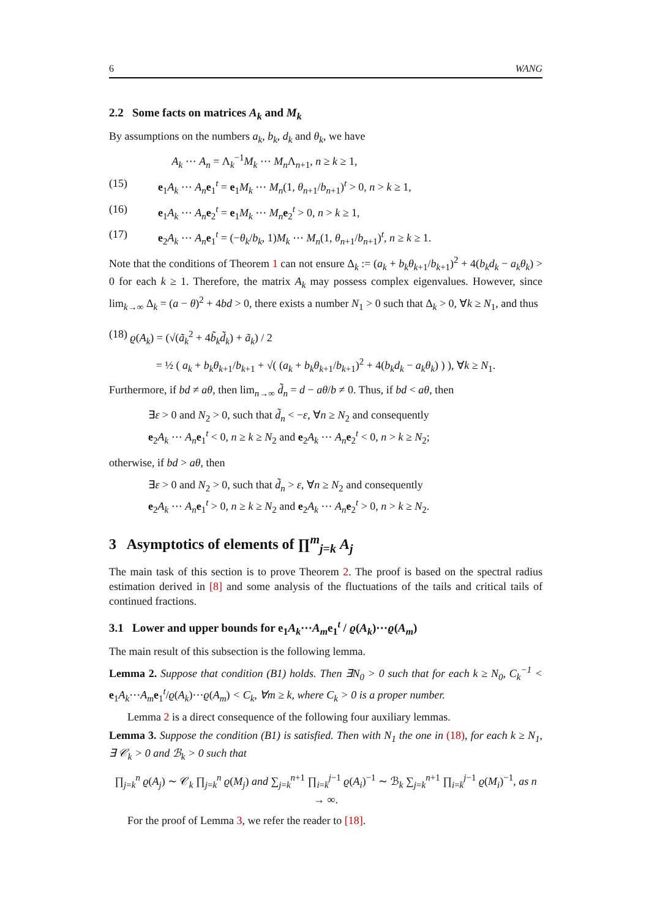6 WANG
2.2 Some facts on matrices A<sub>k</sub> and M<sub>k</sub>
By assumptions on the numbers a<sub>k</sub>, b<sub>k</sub>, d<sub>k</sub> and θ<sub>k</sub>, we have
A<sub>k</sub> ⋯ A<sub>n</sub> = Λ<sub>k</sub><sup>−1</sup>M<sub>k</sub> ⋯ M<sub>n</sub> Λ<sub>n+1</sub>, n ≥ k ≥ 1,
(15) e<sub>1</sub>A<sub>k</sub> ⋯ A<sub>n</sub> e<sub>1</sub><sup>t</sup> = e<sub>1</sub>M<sub>k</sub> ⋯ M<sub>n</sub>(1, θ<sub>n+1</sub>/b<sub>n+1</sub>)<sup>t</sup> > 0, n > k ≥ 1,
(16) e<sub>1</sub>A<sub>k</sub> ⋯ A<sub>n</sub> e<sub>2</sub><sup>t</sup> = e<sub>1</sub>M<sub>k</sub> ⋯ M<sub>n</sub> e<sub>2</sub><sup>t</sup> > 0, n > k ≥ 1,
(17) e<sub>2</sub>A<sub>k</sub> ⋯ A<sub>n</sub> e<sub>1</sub><sup>t</sup> = (−θ<sub>k</sub>/b<sub>k</sub>, 1)M<sub>k</sub> ⋯ M<sub>n</sub>(1, θ<sub>n+1</sub>/b<sub>n+1</sub>)<sup>t</sup>, n ≥ k ≥ 1.
Note that the conditions of Theorem 1 can not ensure Δ<sub>k</sub> := (a<sub>k</sub> + b<sub>k</sub>θ<sub>k+1</sub>/b<sub>k+1</sub>)<sup>2</sup> + 4(b<sub>k</sub>d<sub>k</sub> − a<sub>k</sub>θ<sub>k</sub>) > 0 for each k ≥ 1. Therefore, the matrix A<sub>k</sub> may possess complex eigenvalues. However, since lim<sub>k→∞</sub> Δ<sub>k</sub> = (a − θ)<sup>2</sup> + 4bd > 0, there exists a number N<sub>1</sub> > 0 such that Δ<sub>k</sub> > 0, ∀k ≥ N<sub>1</sub>, and thus
(18) ϱ(A<sub>k</sub>) = (√(ã<sub>k</sub><sup>2</sup> + 4b̃<sub>k</sub>d̃<sub>k</sub>) + ã<sub>k</sub>) / 2
= ½ ( a<sub>k</sub> + b<sub>k</sub>θ<sub>k+1</sub>/b<sub>k+1</sub> + √( (a<sub>k</sub> + b<sub>k</sub>θ<sub>k+1</sub>/b<sub>k+1</sub>)<sup>2</sup> + 4(b<sub>k</sub>d<sub>k</sub> − a<sub>k</sub>θ<sub>k</sub>) ) ), ∀k ≥ N<sub>1</sub>.
Furthermore, if bd ≠ aθ, then lim<sub>n→∞</sub> d̃<sub>n</sub> = d − aθ/b ≠ 0. Thus, if bd < aθ, then
∃ε > 0 and N<sub>2</sub> > 0, such that d̃<sub>n</sub> < −ε, ∀n ≥ N<sub>2</sub> and consequently
e<sub>2</sub>A<sub>k</sub> ⋯ A<sub>n</sub> e<sub>1</sub><sup>t</sup> < 0, n ≥ k ≥ N<sub>2</sub> and e<sub>2</sub>A<sub>k</sub> ⋯ A<sub>n</sub> e<sub>2</sub><sup>t</sup> < 0, n > k ≥ N<sub>2</sub>;
otherwise, if bd > aθ, then
∃ε > 0 and N<sub>2</sub> > 0, such that d̃<sub>n</sub> > ε, ∀n ≥ N<sub>2</sub> and consequently
e<sub>2</sub>A<sub>k</sub> ⋯ A<sub>n</sub> e<sub>1</sub><sup>t</sup> > 0, n ≥ k ≥ N<sub>2</sub> and e<sub>2</sub>A<sub>k</sub> ⋯ A<sub>n</sub> e<sub>2</sub><sup>t</sup> > 0, n > k ≥ N<sub>2</sub>.
3 Asymptotics of elements of ∏<sup>m</sup><sub>j=k</sub> A<sub>j</sub>
The main task of this section is to prove Theorem 2. The proof is based on the spectral radius estimation derived in [8] and some analysis of the fluctuations of the tails and critical tails of continued fractions.
3.1 Lower and upper bounds for e<sub>1</sub>A<sub>k</sub>⋯A<sub>m</sub> e<sub>1</sub><sup>t</sup> / ϱ(A<sub>k</sub>)⋯ϱ(A<sub>m</sub>)
The main result of this subsection is the following lemma.
Lemma 2. Suppose that condition (B1) holds. Then ∃N<sub>0</sub> > 0 such that for each k ≥ N<sub>0</sub>, C<sub>k</sub><sup>−1</sup> < e<sub>1</sub>A<sub>k</sub>⋯A<sub>m</sub> e<sub>1</sub><sup>t</sup>/ϱ(A<sub>k</sub>)⋯ϱ(A<sub>m</sub>) < C<sub>k</sub>, ∀m ≥ k, where C<sub>k</sub> > 0 is a proper number.
Lemma 2 is a direct consequence of the following four auxiliary lemmas.
Lemma 3. Suppose the condition (B1) is satisfied. Then with N<sub>1</sub> the one in (18), for each k ≥ N<sub>1</sub>, ∃ 𝒞<sub>k</sub> > 0 and ℬ<sub>k</sub> > 0 such that
∏<sub>j=k</sub><sup>n</sup> ϱ(A<sub>j</sub>) ∼ 𝒞<sub>k</sub> ∏<sub>j=k</sub><sup>n</sup> ϱ(M<sub>j</sub>) and ∑<sub>j=k</sub><sup>n+1</sup> ∏<sub>i=k</sub><sup>j−1</sup> ϱ(A<sub>i</sub>)<sup>−1</sup> ∼ ℬ<sub>k</sub> ∑<sub>j=k</sub><sup>n+1</sup> ∏<sub>i=k</sub><sup>j−1</sup> ϱ(M<sub>i</sub>)<sup>−1</sup>, as n → ∞.
For the proof of Lemma 3, we refer the reader to [18].